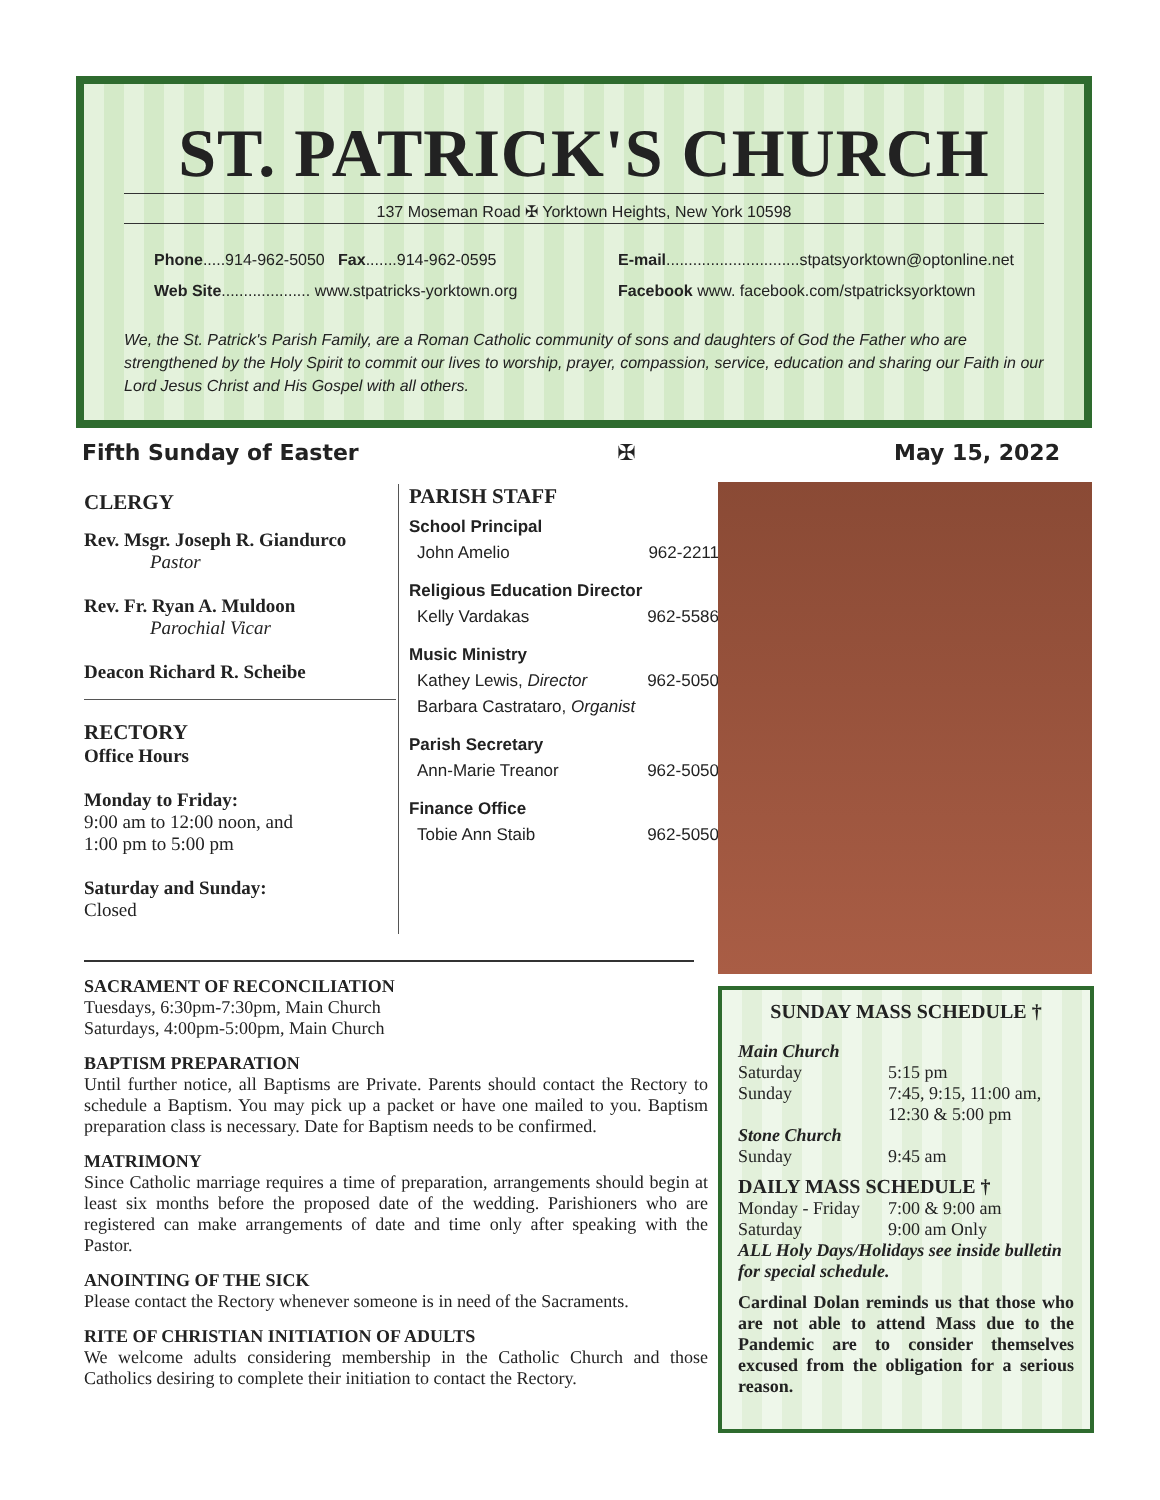ST. PATRICK'S CHURCH
137 Moseman Road ✠ Yorktown Heights, New York 10598
Phone.....914-962-5050 Fax.......914-962-0595
Web Site.................... www.stpatricks-yorktown.org
E-mail..............................stpatsyorktown@optonline.net
Facebook www. facebook.com/stpatricksyorktown
We, the St. Patrick's Parish Family, are a Roman Catholic community of sons and daughters of God the Father who are strengthened by the Holy Spirit to commit our lives to worship, prayer, compassion, service, education and sharing our Faith in our Lord Jesus Christ and His Gospel with all others.
Fifth Sunday of Easter ✠ May 15, 2022
CLERGY
Rev. Msgr. Joseph R. Giandurco
Pastor
Rev. Fr. Ryan A. Muldoon
Parochial Vicar
Deacon Richard R. Scheibe
RECTORY
Office Hours
Monday to Friday:
9:00 am to 12:00 noon, and
1:00 pm to 5:00 pm
Saturday and Sunday:
Closed
PARISH STAFF
School Principal
John Amelio 962-2211
Religious Education Director
Kelly Vardakas 962-5586
Music Ministry
Kathey Lewis, Director 962-5050
Barbara Castrataro, Organist
Parish Secretary
Ann-Marie Treanor 962-5050
Finance Office
Tobie Ann Staib 962-5050
SACRAMENT OF RECONCILIATION
Tuesdays, 6:30pm-7:30pm, Main Church
Saturdays, 4:00pm-5:00pm, Main Church
BAPTISM PREPARATION
Until further notice, all Baptisms are Private. Parents should contact the Rectory to schedule a Baptism. You may pick up a packet or have one mailed to you. Baptism preparation class is necessary. Date for Baptism needs to be confirmed.
MATRIMONY
Since Catholic marriage requires a time of preparation, arrangements should begin at least six months before the proposed date of the wedding. Parishioners who are registered can make arrangements of date and time only after speaking with the Pastor.
ANOINTING OF THE SICK
Please contact the Rectory whenever someone is in need of the Sacraments.
RITE OF CHRISTIAN INITIATION OF ADULTS
We welcome adults considering membership in the Catholic Church and those Catholics desiring to complete their initiation to contact the Rectory.
SUNDAY MASS SCHEDULE †
Main Church
Saturday 5:15 pm Sunday 7:45, 9:15, 11:00 am,
12:30 & 5:00 pm
Stone Church
Sunday 9:45 am
DAILY MASS SCHEDULE †
Monday - Friday 7:00 & 9:00 am Saturday 9:00 am Only
ALL Holy Days/Holidays see inside bulletin for special schedule.
Cardinal Dolan reminds us that those who are not able to attend Mass due to the Pandemic are to consider themselves excused from the obligation for a serious reason.